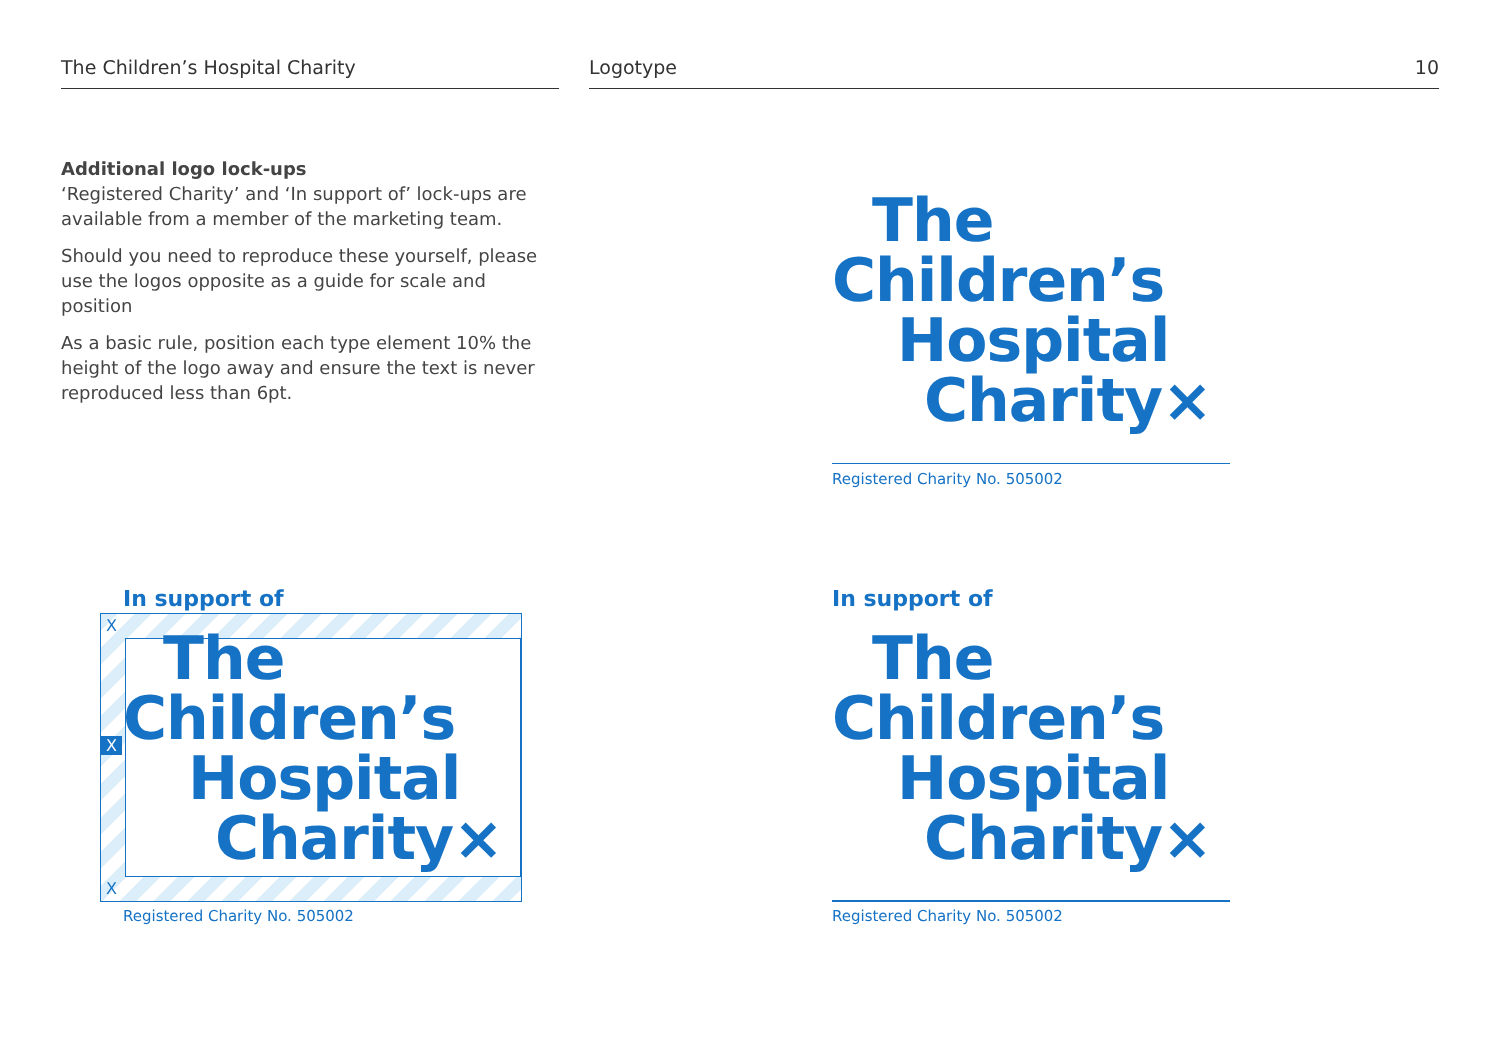The Children’s Hospital Charity Logotype 10
Additional logo lock-ups
‘Registered Charity’ and ‘In support of’ lock-ups are available from a member of the marketing team.
Should you need to reproduce these yourself, please use the logos opposite as a guide for scale and position
As a basic rule, position each type element 10% the height of the logo away and ensure the text is never reproduced less than 6pt.
The
Children’s
Hospital
Charity×
Registered Charity No. 505002
In support of
X
X
X
The
Children’s
Hospital
Charity×
Registered Charity No. 505002
In support of
The
Children’s
Hospital
Charity×
Registered Charity No. 505002